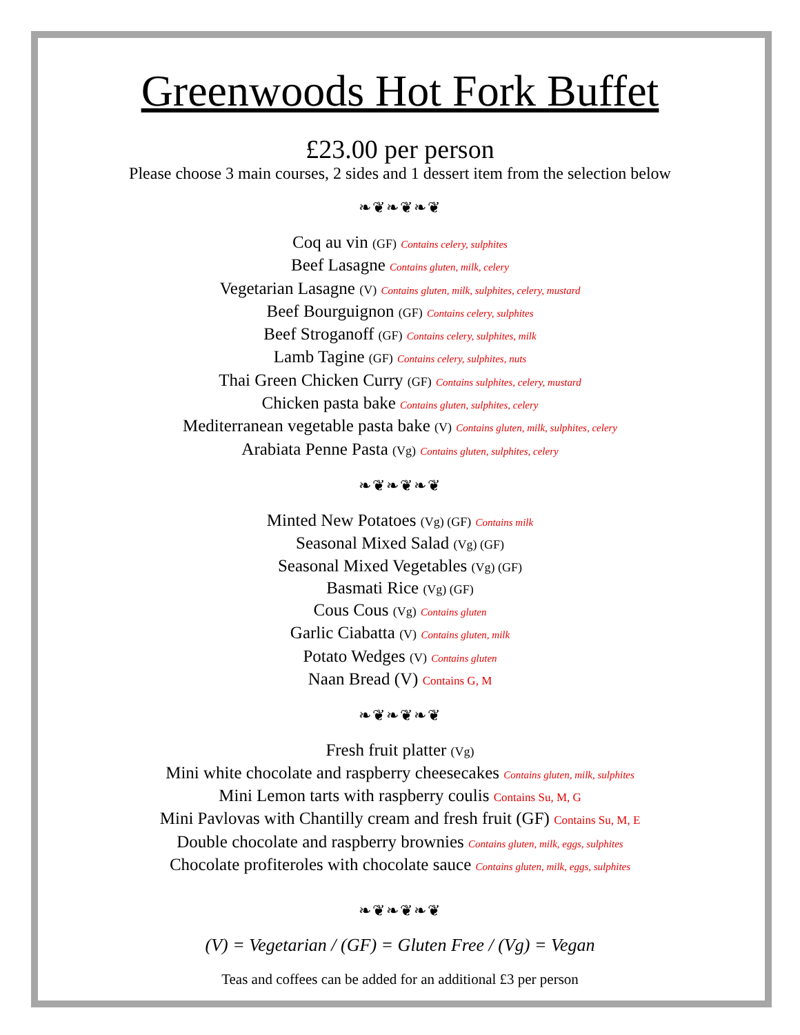Greenwoods Hot Fork Buffet
£23.00 per person
Please choose 3 main courses, 2 sides and 1 dessert item from the selection below
❧❦❧❦❧❦
Coq au vin (GF) Contains celery, sulphites
Beef Lasagne Contains gluten, milk, celery
Vegetarian Lasagne (V) Contains gluten, milk, sulphites, celery, mustard
Beef Bourguignon (GF) Contains celery, sulphites
Beef Stroganoff (GF) Contains celery, sulphites, milk
Lamb Tagine (GF) Contains celery, sulphites, nuts
Thai Green Chicken Curry (GF) Contains sulphites, celery, mustard
Chicken pasta bake Contains gluten, sulphites, celery
Mediterranean vegetable pasta bake (V) Contains gluten, milk, sulphites, celery
Arabiata Penne Pasta (Vg) Contains gluten, sulphites, celery
❧❦❧❦❧❦
Minted New Potatoes (Vg) (GF) Contains milk
Seasonal Mixed Salad (Vg) (GF)
Seasonal Mixed Vegetables (Vg) (GF)
Basmati Rice (Vg) (GF)
Cous Cous (Vg) Contains gluten
Garlic Ciabatta (V) Contains gluten, milk
Potato Wedges (V) Contains gluten
Naan Bread (V) Contains G, M
❧❦❧❦❧❦
Fresh fruit platter (Vg)
Mini white chocolate and raspberry cheesecakes Contains gluten, milk, sulphites
Mini Lemon tarts with raspberry coulis Contains Su, M, G
Mini Pavlovas with Chantilly cream and fresh fruit (GF) Contains Su, M, E
Double chocolate and raspberry brownies Contains gluten, milk, eggs, sulphites
Chocolate profiteroles with chocolate sauce Contains gluten, milk, eggs, sulphites
❧❦❧❦❧❦
(V) = Vegetarian / (GF) = Gluten Free / (Vg) = Vegan
Teas and coffees can be added for an additional £3 per person